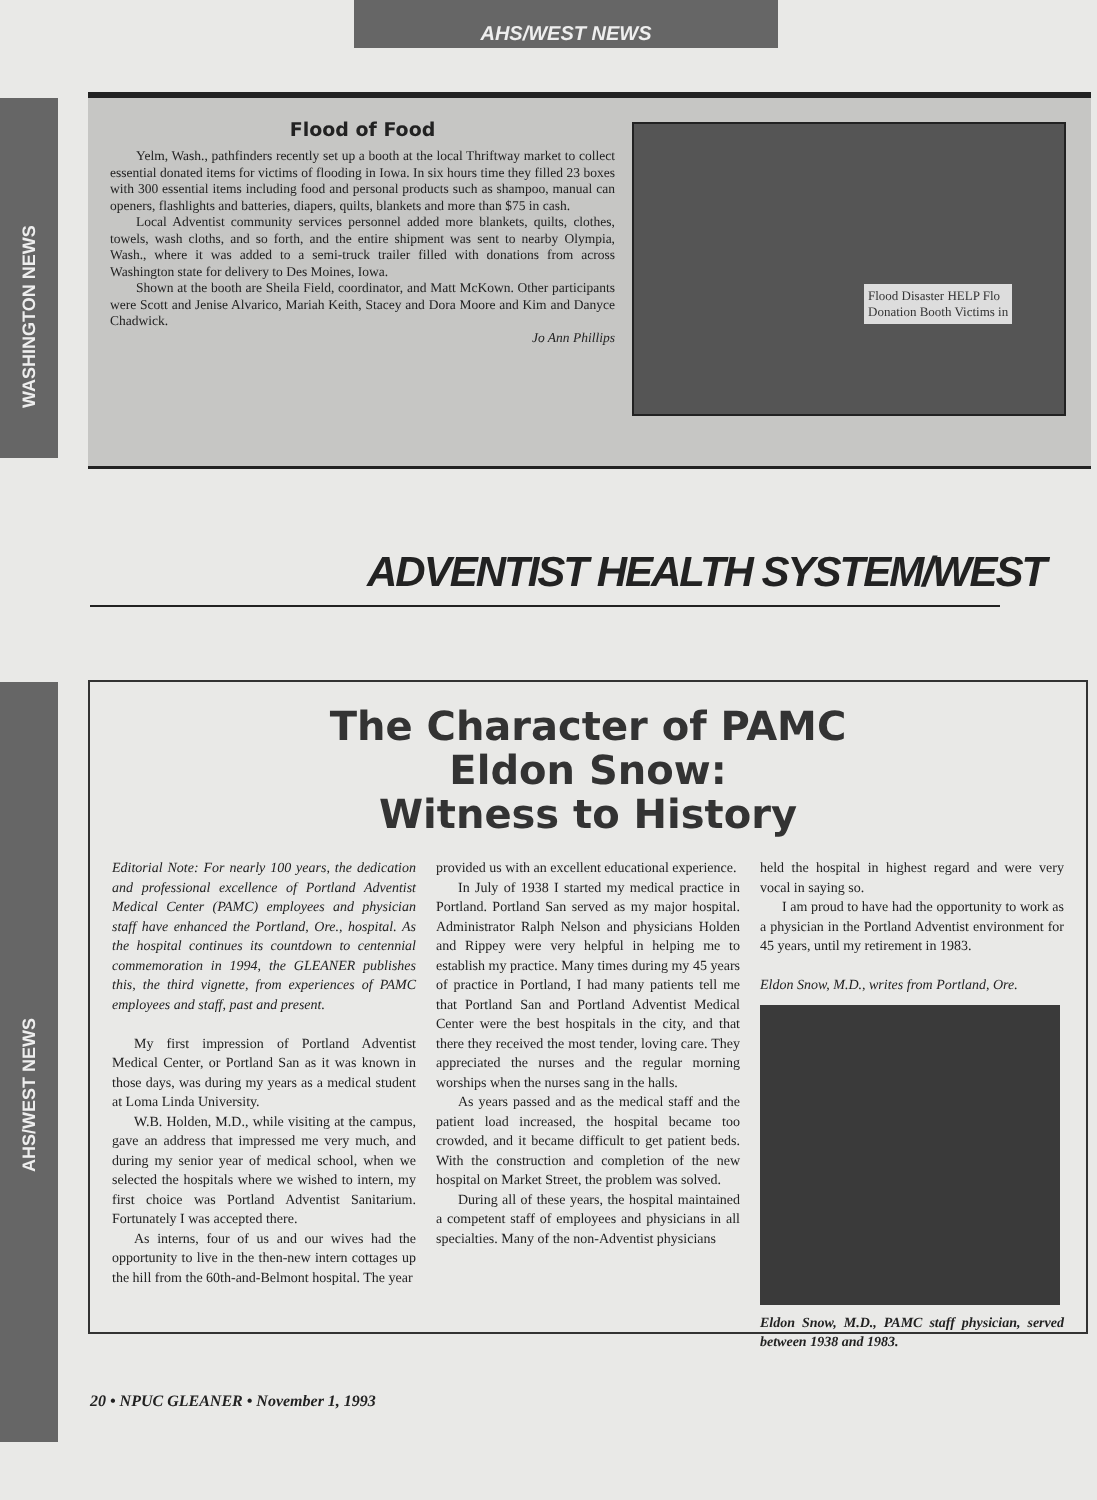AHS/WEST NEWS
WASHINGTON NEWS
Flood of Food
Yelm, Wash., pathfinders recently set up a booth at the local Thriftway market to collect essential donated items for victims of flooding in Iowa. In six hours time they filled 23 boxes with 300 essential items including food and personal products such as shampoo, manual can openers, flashlights and batteries, diapers, quilts, blankets and more than $75 in cash.
Local Adventist community services personnel added more blankets, quilts, clothes, towels, wash cloths, and so forth, and the entire shipment was sent to nearby Olympia, Wash., where it was added to a semi-truck trailer filled with donations from across Washington state for delivery to Des Moines, Iowa.
Shown at the booth are Sheila Field, coordinator, and Matt McKown. Other participants were Scott and Jenise Alvarico, Mariah Keith, Stacey and Dora Moore and Kim and Danyce Chadwick.
Jo Ann Phillips
Flood Disaster HELP Flo
Donation Booth Victims in
ADVENTIST HEALTH SYSTEM/WEST
AHS/WEST NEWS
The Character of PAMC
Eldon Snow:
Witness to History
Editorial Note: For nearly 100 years, the dedication and professional excellence of Portland Adventist Medical Center (PAMC) employees and physician staff have enhanced the Portland, Ore., hospital. As the hospital continues its countdown to centennial commemoration in 1994, the GLEANER publishes this, the third vignette, from experiences of PAMC employees and staff, past and present.
My first impression of Portland Adventist Medical Center, or Portland San as it was known in those days, was during my years as a medical student at Loma Linda University.
W.B. Holden, M.D., while visiting at the campus, gave an address that impressed me very much, and during my senior year of medical school, when we selected the hospitals where we wished to intern, my first choice was Portland Adventist Sanitarium. Fortunately I was accepted there.
As interns, four of us and our wives had the opportunity to live in the then-new intern cottages up the hill from the 60th-and-Belmont hospital. The year
provided us with an excellent educational experience.
In July of 1938 I started my medical practice in Portland. Portland San served as my major hospital. Administrator Ralph Nelson and physicians Holden and Rippey were very helpful in helping me to establish my practice. Many times during my 45 years of practice in Portland, I had many patients tell me that Portland San and Portland Adventist Medical Center were the best hospitals in the city, and that there they received the most tender, loving care. They appreciated the nurses and the regular morning worships when the nurses sang in the halls.
As years passed and as the medical staff and the patient load increased, the hospital became too crowded, and it became difficult to get patient beds. With the construction and completion of the new hospital on Market Street, the problem was solved.
During all of these years, the hospital maintained a competent staff of employees and physicians in all specialties. Many of the non-Adventist physicians
held the hospital in highest regard and were very vocal in saying so.
I am proud to have had the opportunity to work as a physician in the Portland Adventist environment for 45 years, until my retirement in 1983.
Eldon Snow, M.D., writes from Portland, Ore.
Eldon Snow, M.D., PAMC staff physician, served between 1938 and 1983.
20 • NPUC GLEANER • November 1, 1993